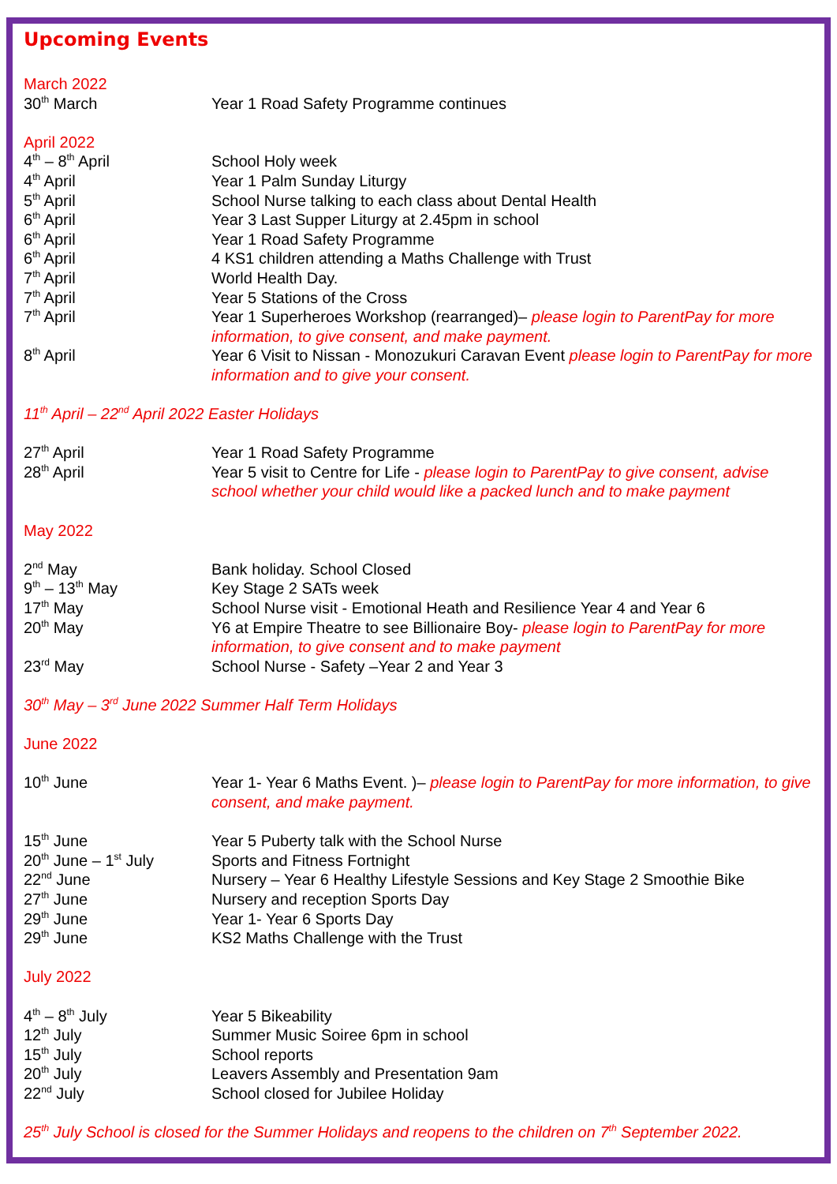Upcoming Events
March 2022
30<sup>th</sup> March Year 1 Road Safety Programme continues
April 2022
4<sup>th</sup> – 8<sup>th</sup> April School Holy week
4<sup>th</sup> April Year 1 Palm Sunday Liturgy
5<sup>th</sup> April School Nurse talking to each class about Dental Health
6<sup>th</sup> April Year 3 Last Supper Liturgy at 2.45pm in school
6<sup>th</sup> April Year 1 Road Safety Programme
6<sup>th</sup> April 4 KS1 children attending a Maths Challenge with Trust
7<sup>th</sup> April World Health Day.
7<sup>th</sup> April Year 5 Stations of the Cross
7<sup>th</sup> April Year 1 Superheroes Workshop (rearranged)– please login to ParentPay for more information, to give consent, and make payment.
8<sup>th</sup> April Year 6 Visit to Nissan - Monozukuri Caravan Event please login to ParentPay for more information and to give your consent.
11<sup>th</sup> April – 22<sup>nd</sup> April 2022 Easter Holidays
27<sup>th</sup> April Year 1 Road Safety Programme
28<sup>th</sup> April Year 5 visit to Centre for Life - please login to ParentPay to give consent, advise school whether your child would like a packed lunch and to make payment
May 2022
2<sup>nd</sup> May Bank holiday. School Closed
9<sup>th</sup> – 13<sup>th</sup> May Key Stage 2 SATs week
17<sup>th</sup> May School Nurse visit - Emotional Heath and Resilience Year 4 and Year 6
20<sup>th</sup> May Y6 at Empire Theatre to see Billionaire Boy- please login to ParentPay for more information, to give consent and to make payment
23<sup>rd</sup> May School Nurse - Safety –Year 2 and Year 3
30<sup>th</sup> May – 3<sup>rd</sup> June 2022 Summer Half Term Holidays
June 2022
10<sup>th</sup> June Year 1- Year 6 Maths Event. )– please login to ParentPay for more information, to give consent, and make payment.
15<sup>th</sup> June Year 5 Puberty talk with the School Nurse
20<sup>th</sup> June – 1<sup>st</sup> July
Sports and Fitness Fortnight
22<sup>nd</sup> June Nursery – Year 6 Healthy Lifestyle Sessions and Key Stage 2 Smoothie Bike
27<sup>th</sup> June Nursery and reception Sports Day
29<sup>th</sup> June Year 1- Year 6 Sports Day
29<sup>th</sup> June KS2 Maths Challenge with the Trust
July 2022
4<sup>th</sup> – 8<sup>th</sup> July Year 5 Bikeability
12<sup>th</sup> July Summer Music Soiree 6pm in school
15<sup>th</sup> July School reports
20<sup>th</sup> July Leavers Assembly and Presentation 9am
22<sup>nd</sup> July School closed for Jubilee Holiday
25<sup>th</sup> July School is closed for the Summer Holidays and reopens to the children on 7<sup>th</sup> September 2022.